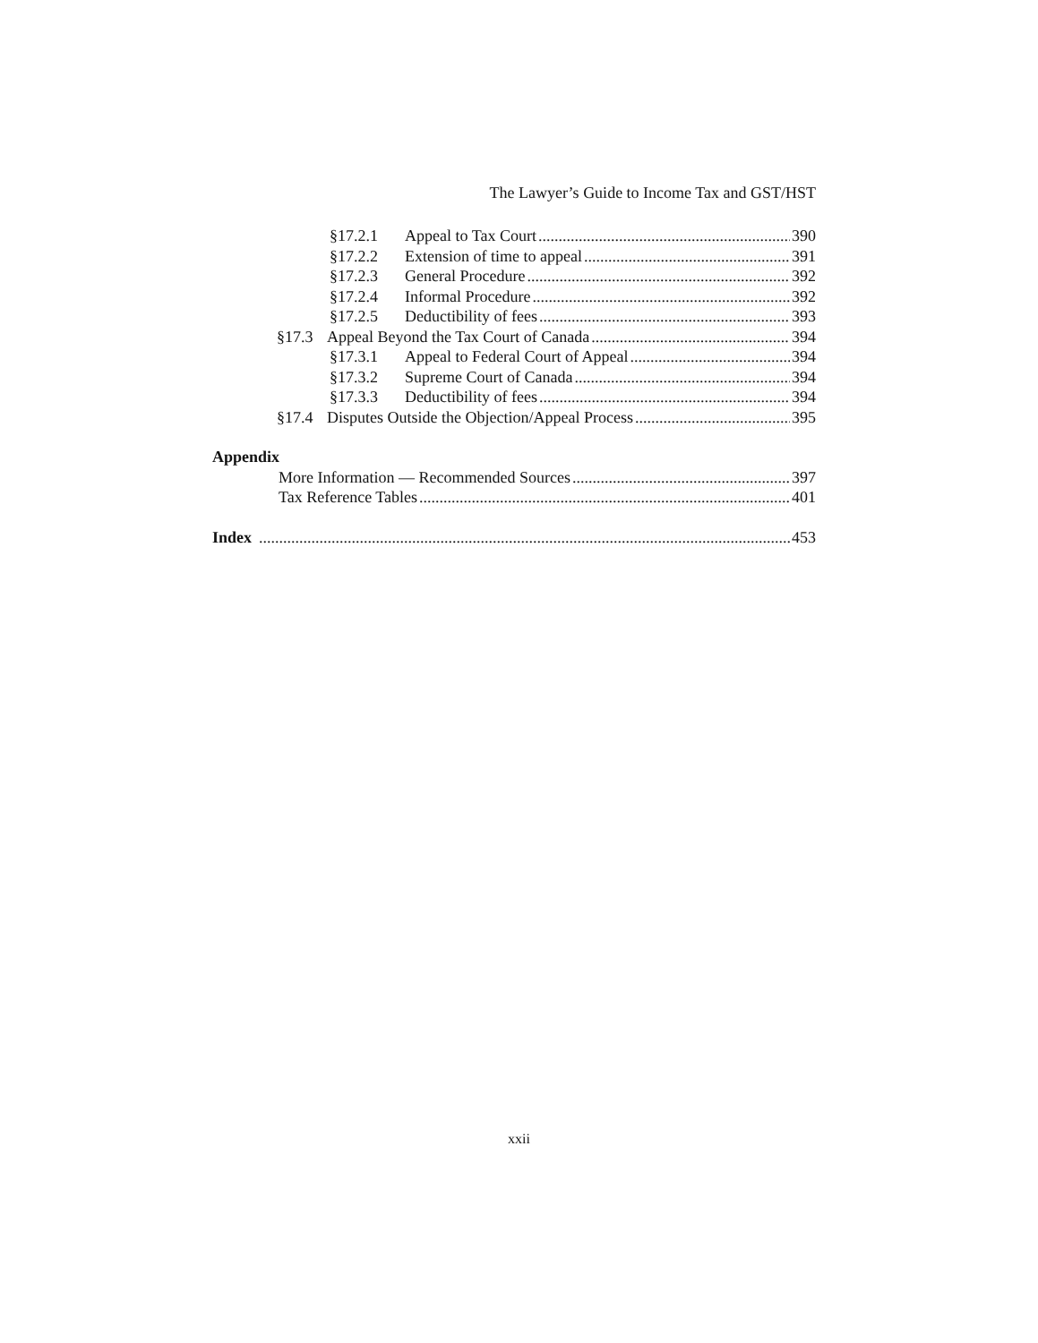The Lawyer’s Guide to Income Tax and GST/HST
§17.2.1 Appeal to Tax Court 390
§17.2.2 Extension of time to appeal 391
§17.2.3 General Procedure 392
§17.2.4 Informal Procedure 392
§17.2.5 Deductibility of fees 393
§17.3 Appeal Beyond the Tax Court of Canada 394
§17.3.1 Appeal to Federal Court of Appeal 394
§17.3.2 Supreme Court of Canada 394
§17.3.3 Deductibility of fees 394
§17.4 Disputes Outside the Objection/Appeal Process 395
Appendix
More Information — Recommended Sources 397
Tax Reference Tables 401
Index 453
xxii